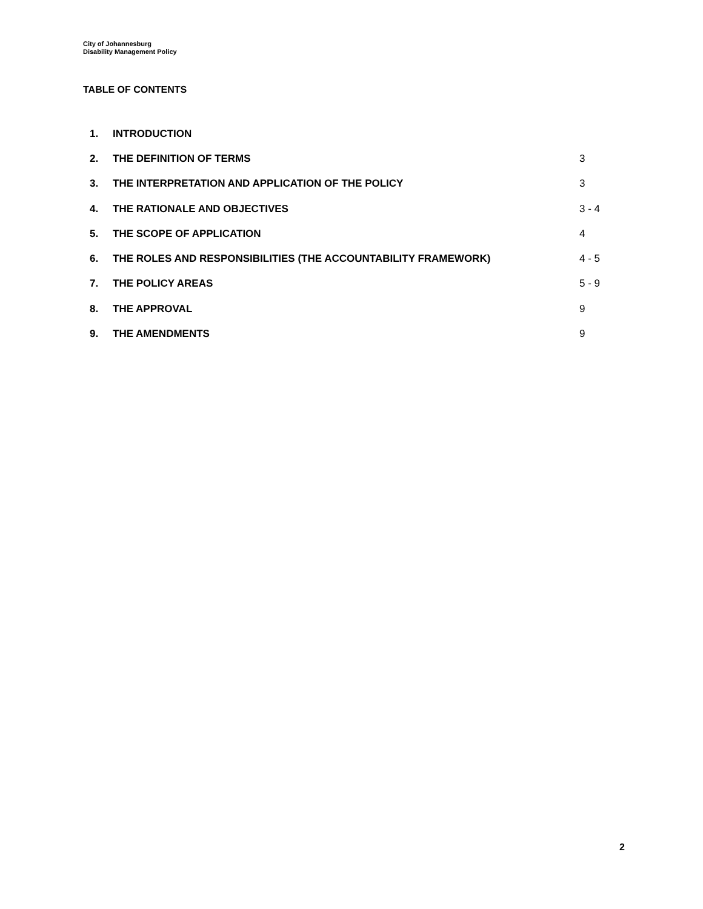City of Johannesburg
Disability Management Policy
TABLE OF CONTENTS
| 1. | INTRODUCTION | |
| 2. | THE DEFINITION OF TERMS | 3 |
| 3. | THE INTERPRETATION AND APPLICATION OF THE POLICY | 3 |
| 4. | THE RATIONALE AND OBJECTIVES | 3 - 4 |
| 5. | THE SCOPE OF APPLICATION | 4 |
| 6. | THE ROLES AND RESPONSIBILITIES (THE ACCOUNTABILITY FRAMEWORK) | 4 - 5 |
| 7. | THE POLICY AREAS | 5 - 9 |
| 8. | THE APPROVAL | 9 |
| 9. | THE AMENDMENTS | 9 |
2